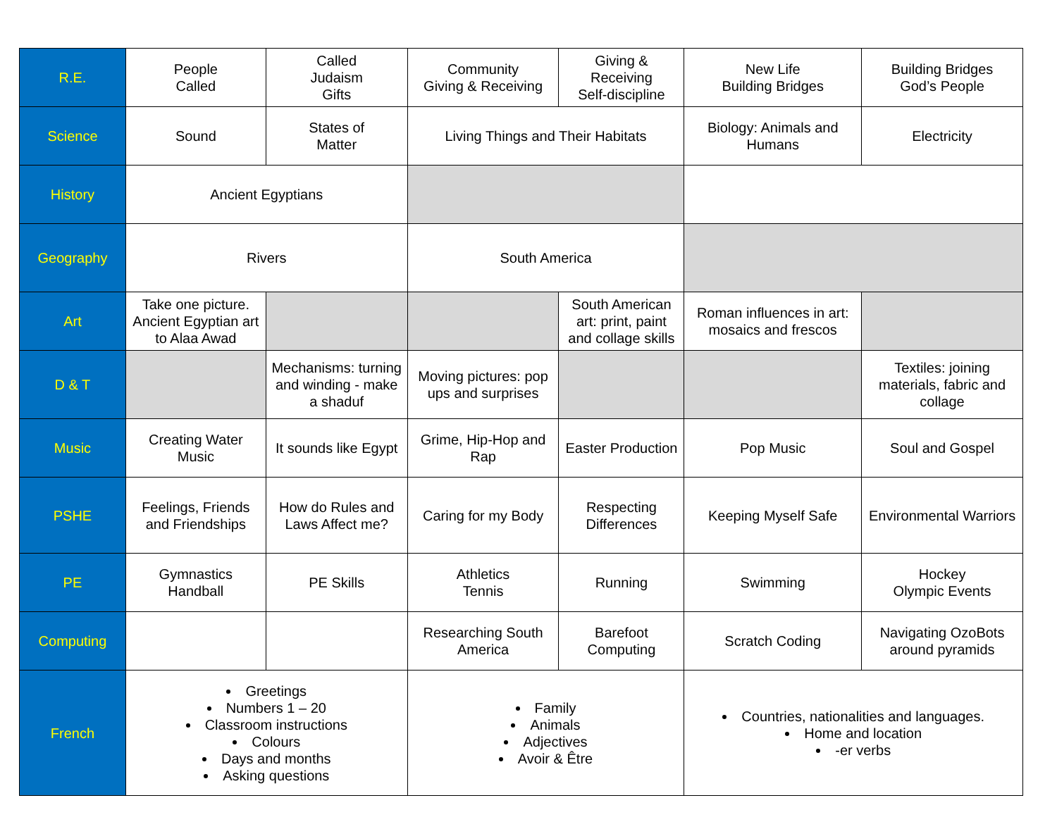| R.E. | People Called | Called Judaism Gifts | Community Giving & Receiving | Giving & Receiving Self-discipline | New Life Building Bridges | Building Bridges God’s People |
| Science | Sound | States of Matter | Living Things and Their Habitats | | Biology: Animals and Humans | Electricity |
| History | Ancient Egyptians | | | | | |
| Geography | Rivers | | South America | | | |
| Art | Take one picture. Ancient Egyptian art to Alaa Awad | | | South American art: print, paint and collage skills | Roman influences in art: mosaics and frescos | |
| D & T | | Mechanisms: turning and winding - make a shaduf | Moving pictures: pop ups and surprises | | | Textiles: joining materials, fabric and collage |
| Music | Creating Water Music | It sounds like Egypt | Grime, Hip-Hop and Rap | Easter Production | Pop Music | Soul and Gospel |
| PSHE | Feelings, Friends and Friendships | How do Rules and Laws Affect me? | Caring for my Body | Respecting Differences | Keeping Myself Safe | Environmental Warriors |
| PE | Gymnastics Handball | PE Skills | Athletics Tennis | Running | Swimming | Hockey Olympic Events |
| Computing | | | Researching South America | Barefoot Computing | Scratch Coding | Navigating OzoBots around pyramids |
| French | Greetings Numbers 1 – 20 Classroom instructions Colours Days and months Asking questions | | Family Animals Adjectives Avoir & Être | | Countries, nationalities and languages. Home and location -er verbs | |